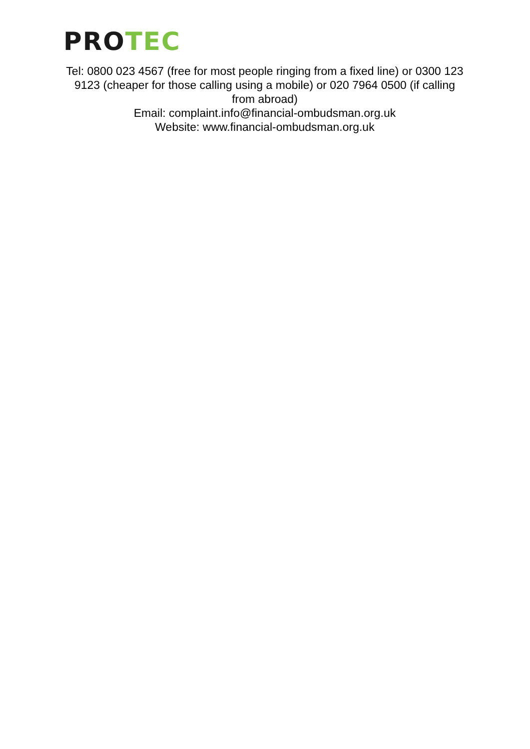PRO TEC
Tel: 0800 023 4567 (free for most people ringing from a fixed line) or 0300 123 9123 (cheaper for those calling using a mobile) or 020 7964 0500 (if calling from abroad)
Email: complaint.info@financial-ombudsman.org.uk
Website: www.financial-ombudsman.org.uk